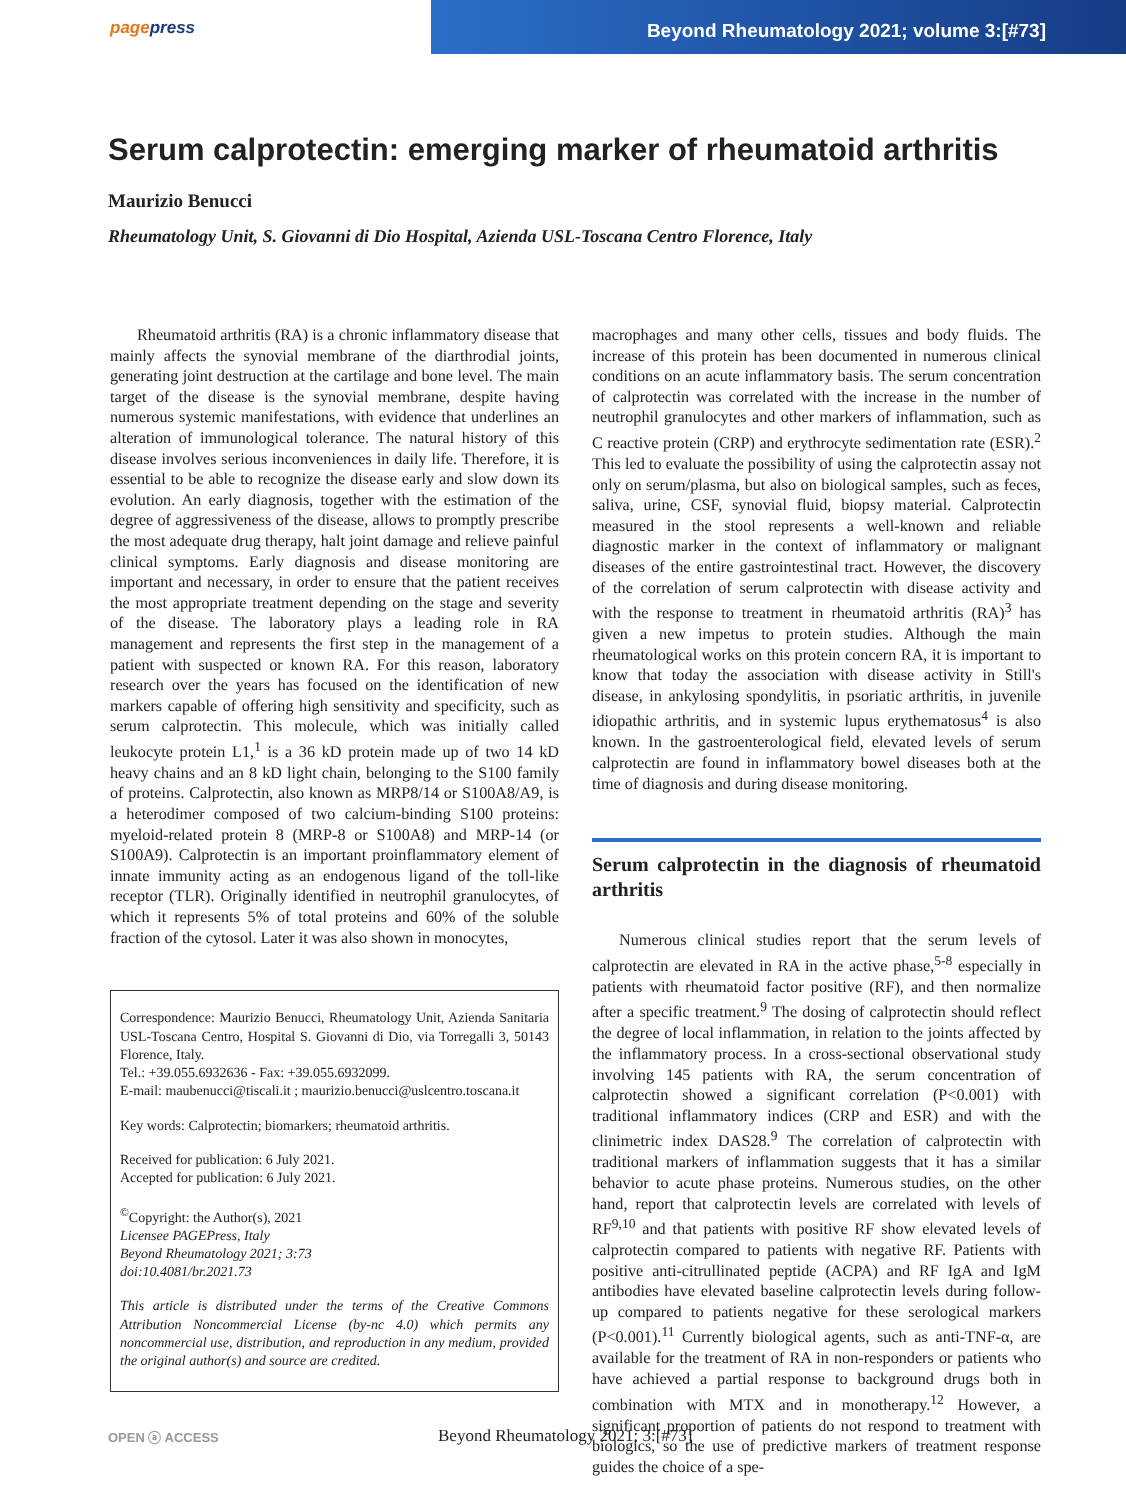pagepress Beyond Rheumatology 2021; volume 3:[#73]
Serum calprotectin: emerging marker of rheumatoid arthritis
Maurizio Benucci
Rheumatology Unit, S. Giovanni di Dio Hospital, Azienda USL-Toscana Centro Florence, Italy
Rheumatoid arthritis (RA) is a chronic inflammatory disease that mainly affects the synovial membrane of the diarthrodial joints, generating joint destruction at the cartilage and bone level. The main target of the disease is the synovial membrane, despite having numerous systemic manifestations, with evidence that underlines an alteration of immunological tolerance. The natural history of this disease involves serious inconveniences in daily life. Therefore, it is essential to be able to recognize the disease early and slow down its evolution. An early diagnosis, together with the estimation of the degree of aggressiveness of the disease, allows to promptly prescribe the most adequate drug therapy, halt joint damage and relieve painful clinical symptoms. Early diagnosis and disease monitoring are important and necessary, in order to ensure that the patient receives the most appropriate treatment depending on the stage and severity of the disease. The laboratory plays a leading role in RA management and represents the first step in the management of a patient with suspected or known RA. For this reason, laboratory research over the years has focused on the identification of new markers capable of offering high sensitivity and specificity, such as serum calprotectin. This molecule, which was initially called leukocyte protein L1,<sup>1</sup> is a 36 kD protein made up of two 14 kD heavy chains and an 8 kD light chain, belonging to the S100 family of proteins. Calprotectin, also known as MRP8/14 or S100A8/A9, is a heterodimer composed of two calcium-binding S100 proteins: myeloid-related protein 8 (MRP-8 or S100A8) and MRP-14 (or S100A9). Calprotectin is an important proinflammatory element of innate immunity acting as an endogenous ligand of the toll-like receptor (TLR). Originally identified in neutrophil granulocytes, of which it represents 5% of total proteins and 60% of the soluble fraction of the cytosol. Later it was also shown in monocytes,
Correspondence: Maurizio Benucci, Rheumatology Unit, Azienda Sanitaria USL-Toscana Centro, Hospital S. Giovanni di Dio, via Torregalli 3, 50143 Florence, Italy.
Tel.: +39.055.6932636 - Fax: +39.055.6932099.
E-mail: maubenucci@tiscali.it ; maurizio.benucci@uslcentro.toscana.it
Key words: Calprotectin; biomarkers; rheumatoid arthritis.
Received for publication: 6 July 2021.
Accepted for publication: 6 July 2021.
<sup>©</sup>Copyright: the Author(s), 2021
Licensee PAGEPress, Italy
Beyond Rheumatology 2021; 3:73
doi:10.4081/br.2021.73
This article is distributed under the terms of the Creative Commons Attribution Noncommercial License (by-nc 4.0) which permits any noncommercial use, distribution, and reproduction in any medium, provided the original author(s) and source are credited.
macrophages and many other cells, tissues and body fluids. The increase of this protein has been documented in numerous clinical conditions on an acute inflammatory basis. The serum concentration of calprotectin was correlated with the increase in the number of neutrophil granulocytes and other markers of inflammation, such as C reactive protein (CRP) and erythrocyte sedimentation rate (ESR).<sup>2</sup> This led to evaluate the possibility of using the calprotectin assay not only on serum/plasma, but also on biological samples, such as feces, saliva, urine, CSF, synovial fluid, biopsy material. Calprotectin measured in the stool represents a well-known and reliable diagnostic marker in the context of inflammatory or malignant diseases of the entire gastrointestinal tract. However, the discovery of the correlation of serum calprotectin with disease activity and with the response to treatment in rheumatoid arthritis (RA)<sup>3</sup> has given a new impetus to protein studies. Although the main rheumatological works on this protein concern RA, it is important to know that today the association with disease activity in Still's disease, in ankylosing spondylitis, in psoriatic arthritis, in juvenile idiopathic arthritis, and in systemic lupus erythematosus<sup>4</sup> is also known. In the gastroenterological field, elevated levels of serum calprotectin are found in inflammatory bowel diseases both at the time of diagnosis and during disease monitoring.
Serum calprotectin in the diagnosis of rheumatoid arthritis
Numerous clinical studies report that the serum levels of calprotectin are elevated in RA in the active phase,<sup>5-8</sup> especially in patients with rheumatoid factor positive (RF), and then normalize after a specific treatment.<sup>9</sup> The dosing of calprotectin should reflect the degree of local inflammation, in relation to the joints affected by the inflammatory process. In a cross-sectional observational study involving 145 patients with RA, the serum concentration of calprotectin showed a significant correlation (P<0.001) with traditional inflammatory indices (CRP and ESR) and with the clinimetric index DAS28.<sup>9</sup> The correlation of calprotectin with traditional markers of inflammation suggests that it has a similar behavior to acute phase proteins. Numerous studies, on the other hand, report that calprotectin levels are correlated with levels of RF<sup>9,10</sup> and that patients with positive RF show elevated levels of calprotectin compared to patients with negative RF. Patients with positive anti-citrullinated peptide (ACPA) and RF IgA and IgM antibodies have elevated baseline calprotectin levels during follow-up compared to patients negative for these serological markers (P<0.001).<sup>11</sup> Currently biological agents, such as anti-TNF-α, are available for the treatment of RA in non-responders or patients who have achieved a partial response to background drugs both in combination with MTX and in monotherapy.<sup>12</sup> However, a significant proportion of patients do not respond to treatment with biologics, so the use of predictive markers of treatment response guides the choice of a spe-
OPEN ⓐ ACCESS
Beyond Rheumatology 2021; 3:[#73]